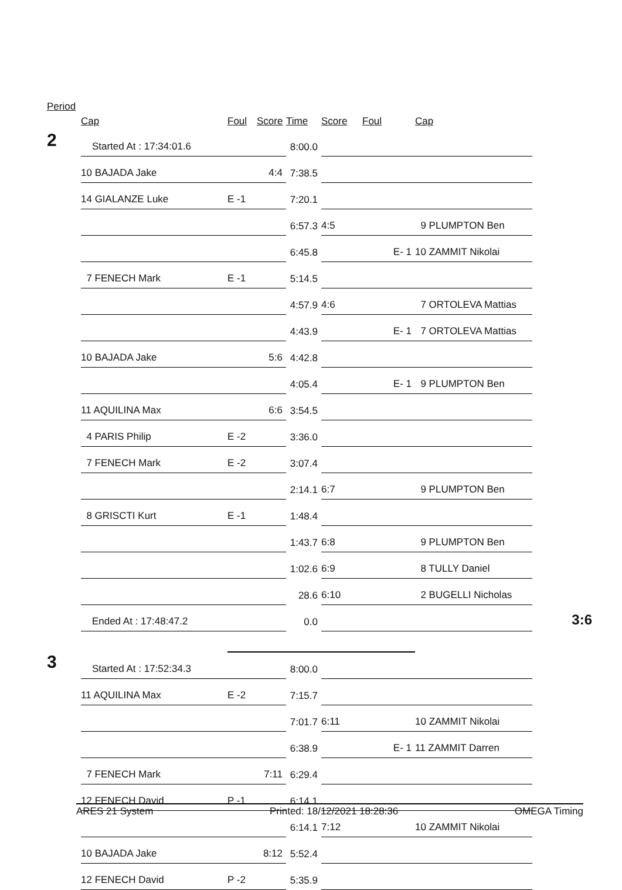Period
| | Cap | Foul | Score | Time | Score | Foul | Cap | |
| --- | --- | --- | --- | --- | --- | --- | --- | --- |
| 2 | Started At : 17:34:01.6 | | | 8:00.0 | | | | |
| | 10 BAJADA Jake | | 4:4 | 7:38.5 | | | | |
| | 14 GIALANZE Luke | E -1 | | 7:20.1 | | | | |
| | | | | 6:57.3 | 4:5 | | 9 PLUMPTON Ben | |
| | | | | 6:45.8 | | E- 1 | 10 ZAMMIT Nikolai | |
| | 7 FENECH Mark | E -1 | | 5:14.5 | | | | |
| | | | | 4:57.9 | 4:6 | | 7 ORTOLEVA Mattias | |
| | | | | 4:43.9 | | E- 1 | 7 ORTOLEVA Mattias | |
| | 10 BAJADA Jake | | 5:6 | 4:42.8 | | | | |
| | | | | 4:05.4 | | E- 1 | 9 PLUMPTON Ben | |
| | 11 AQUILINA Max | | 6:6 | 3:54.5 | | | | |
| | 4 PARIS Philip | E -2 | | 3:36.0 | | | | |
| | 7 FENECH Mark | E -2 | | 3:07.4 | | | | |
| | | | | 2:14.1 | 6:7 | | 9 PLUMPTON Ben | |
| | 8 GRISCTI Kurt | E -1 | | 1:48.4 | | | | |
| | | | | 1:43.7 | 6:8 | | 9 PLUMPTON Ben | |
| | | | | 1:02.6 | 6:9 | | 8 TULLY Daniel | |
| | | | | 28.6 | 6:10 | | 2 BUGELLI Nicholas | |
| | Ended At : 17:48:47.2 | | | 0.0 | | | | 3:6 |
| 3 | Started At : 17:52:34.3 | | | 8:00.0 | | | | |
| | 11 AQUILINA Max | E -2 | | 7:15.7 | | | | |
| | | | | 7:01.7 | 6:11 | | 10 ZAMMIT Nikolai | |
| | | | | 6:38.9 | | E- 1 | 11 ZAMMIT Darren | |
| | 7 FENECH Mark | | 7:11 | 6:29.4 | | | | |
| | 12 FENECH David | P -1 | | 6:14.1 | | | | |
| | | | | 6:14.1 | 7:12 | | 10 ZAMMIT Nikolai | |
| | 10 BAJADA Jake | | 8:12 | 5:52.4 | | | | |
| | 12 FENECH David | P -2 | | 5:35.9 | | | | |
ARES 21 System Printed: 18/12/2021 18:28:36 OMEGA Timing